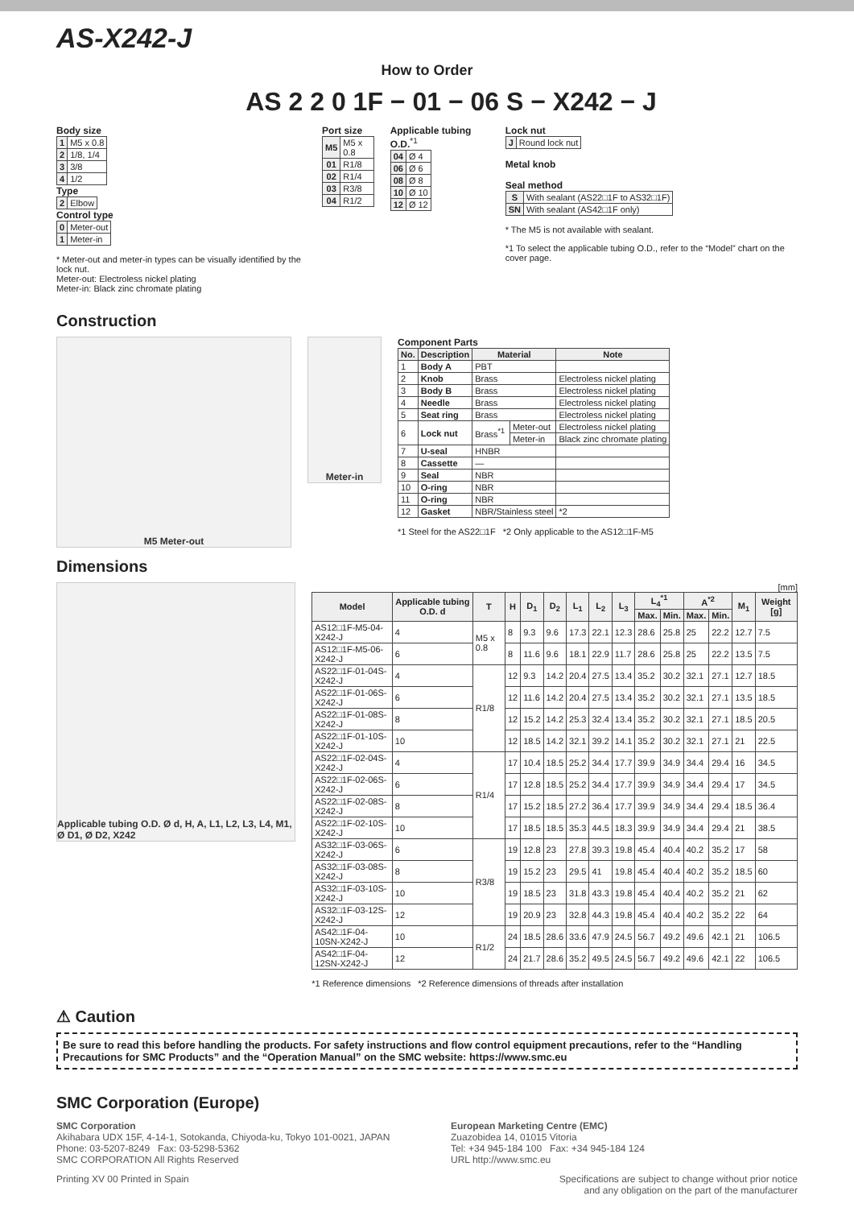AS-X242-J
How to Order
AS 2 2 0 1F − 01 − 06 S − X242 − J
Body size
| 1 | M5 x 0.8 |
| 2 | 1/8, 1/4 |
| 3 | 3/8 |
| 4 | 1/2 |
Type
| 2 | Elbow |
Control type
| 0 | Meter-out |
| 1 | Meter-in |
* Meter-out and meter-in types can be visually identified by the lock nut.
Meter-out: Electroless nickel plating
Meter-in: Black zinc chromate plating
Port size
| M5 | M5 x 0.8 |
| 01 | R1/8 |
| 02 | R1/4 |
| 03 | R3/8 |
| 04 | R1/2 |
Applicable tubing O.D.<sup>*1</sup>
| 04 | Ø 4 |
| 06 | Ø 6 |
| 08 | Ø 8 |
| 10 | Ø 10 |
| 12 | Ø 12 |
Lock nut
| J | Round lock nut |
Metal knob
Seal method
| S | With sealant (AS22□1F to AS32□1F) |
| SN | With sealant (AS42□1F only) |
* The M5 is not available with sealant.
*1 To select the applicable tubing O.D., refer to the “Model” chart on the cover page.
Construction
M5 Meter-out
Meter-in
Component Parts
| No. | Description | Material | | Note |
| --- | --- | --- | --- | --- |
| 1 | Body A | PBT | | |
| 2 | Knob | Brass | | Electroless nickel plating |
| 3 | Body B | Brass | | Electroless nickel plating |
| 4 | Needle | Brass | | Electroless nickel plating |
| 5 | Seat ring | Brass | | Electroless nickel plating |
| 6 | Lock nut | Brass<sup>*1</sup> | Meter-out | Electroless nickel plating |
| | | | Meter-in | Black zinc chromate plating |
| 7 | U-seal | HNBR | | |
| 8 | Cassette | — | | |
| 9 | Seal | NBR | | |
| 10 | O-ring | NBR | | |
| 11 | O-ring | NBR | | |
| 12 | Gasket | NBR/Stainless steel | | *2 |
*1 Steel for the AS22□1F *2 Only applicable to the AS12□1F-M5
Dimensions
Applicable tubing O.D. Ø d, H, A, L1, L2, L3, L4, M1, Ø D1, Ø D2, X242
[mm]
| Model | Applicable tubing O.D. d | T | H | D<sub>1</sub> | D<sub>2</sub> | L<sub>1</sub> | L<sub>2</sub> | L<sub>3</sub> | L<sub>4</sub><sup>*1</sup> | | A<sup>*2</sup> | | M<sub>1</sub> | Weight [g] |
| --- | --- | --- | --- | --- | --- | --- | --- | --- | --- | --- | --- | --- | --- | --- |
| | | | | | | | | | Max. | Min. | Max. | Min. | | |
| AS12□1F-M5-04-X242-J | 4 | M5 x 0.8 | 8 | 9.3 | 9.6 | 17.3 | 22.1 | 12.3 | 28.6 | 25.8 | 25 | 22.2 | 12.7 | 7.5 |
| AS12□1F-M5-06-X242-J | 6 | | 8 | 11.6 | 9.6 | 18.1 | 22.9 | 11.7 | 28.6 | 25.8 | 25 | 22.2 | 13.5 | 7.5 |
| AS22□1F-01-04S-X242-J | 4 | R1/8 | 12 | 9.3 | 14.2 | 20.4 | 27.5 | 13.4 | 35.2 | 30.2 | 32.1 | 27.1 | 12.7 | 18.5 |
| AS22□1F-01-06S-X242-J | 6 | | 12 | 11.6 | 14.2 | 20.4 | 27.5 | 13.4 | 35.2 | 30.2 | 32.1 | 27.1 | 13.5 | 18.5 |
| AS22□1F-01-08S-X242-J | 8 | | 12 | 15.2 | 14.2 | 25.3 | 32.4 | 13.4 | 35.2 | 30.2 | 32.1 | 27.1 | 18.5 | 20.5 |
| AS22□1F-01-10S-X242-J | 10 | | 12 | 18.5 | 14.2 | 32.1 | 39.2 | 14.1 | 35.2 | 30.2 | 32.1 | 27.1 | 21 | 22.5 |
| AS22□1F-02-04S-X242-J | 4 | R1/4 | 17 | 10.4 | 18.5 | 25.2 | 34.4 | 17.7 | 39.9 | 34.9 | 34.4 | 29.4 | 16 | 34.5 |
| AS22□1F-02-06S-X242-J | 6 | | 17 | 12.8 | 18.5 | 25.2 | 34.4 | 17.7 | 39.9 | 34.9 | 34.4 | 29.4 | 17 | 34.5 |
| AS22□1F-02-08S-X242-J | 8 | | 17 | 15.2 | 18.5 | 27.2 | 36.4 | 17.7 | 39.9 | 34.9 | 34.4 | 29.4 | 18.5 | 36.4 |
| AS22□1F-02-10S-X242-J | 10 | | 17 | 18.5 | 18.5 | 35.3 | 44.5 | 18.3 | 39.9 | 34.9 | 34.4 | 29.4 | 21 | 38.5 |
| AS32□1F-03-06S-X242-J | 6 | R3/8 | 19 | 12.8 | 23 | 27.8 | 39.3 | 19.8 | 45.4 | 40.4 | 40.2 | 35.2 | 17 | 58 |
| AS32□1F-03-08S-X242-J | 8 | | 19 | 15.2 | 23 | 29.5 | 41 | 19.8 | 45.4 | 40.4 | 40.2 | 35.2 | 18.5 | 60 |
| AS32□1F-03-10S-X242-J | 10 | | 19 | 18.5 | 23 | 31.8 | 43.3 | 19.8 | 45.4 | 40.4 | 40.2 | 35.2 | 21 | 62 |
| AS32□1F-03-12S-X242-J | 12 | | 19 | 20.9 | 23 | 32.8 | 44.3 | 19.8 | 45.4 | 40.4 | 40.2 | 35.2 | 22 | 64 |
| AS42□1F-04-10SN-X242-J | 10 | R1/2 | 24 | 18.5 | 28.6 | 33.6 | 47.9 | 24.5 | 56.7 | 49.2 | 49.6 | 42.1 | 21 | 106.5 |
| AS42□1F-04-12SN-X242-J | 12 | | 24 | 21.7 | 28.6 | 35.2 | 49.5 | 24.5 | 56.7 | 49.2 | 49.6 | 42.1 | 22 | 106.5 |
*1 Reference dimensions *2 Reference dimensions of threads after installation
⚠ Caution
Be sure to read this before handling the products. For safety instructions and flow control equipment precautions, refer to the “Handling Precautions for SMC Products” and the “Operation Manual” on the SMC website: https://www.smc.eu
SMC Corporation (Europe)
SMC Corporation
Akihabara UDX 15F, 4-14-1, Sotokanda, Chiyoda-ku, Tokyo 101-0021, JAPAN
Phone: 03-5207-8249 Fax: 03-5298-5362
SMC CORPORATION All Rights Reserved
European Marketing Centre (EMC)
Zuazobidea 14, 01015 Vitoria
Tel: +34 945-184 100 Fax: +34 945-184 124
URL http://www.smc.eu
Printing XV 00 Printed in Spain Specifications are subject to change without prior notice
and any obligation on the part of the manufacturer